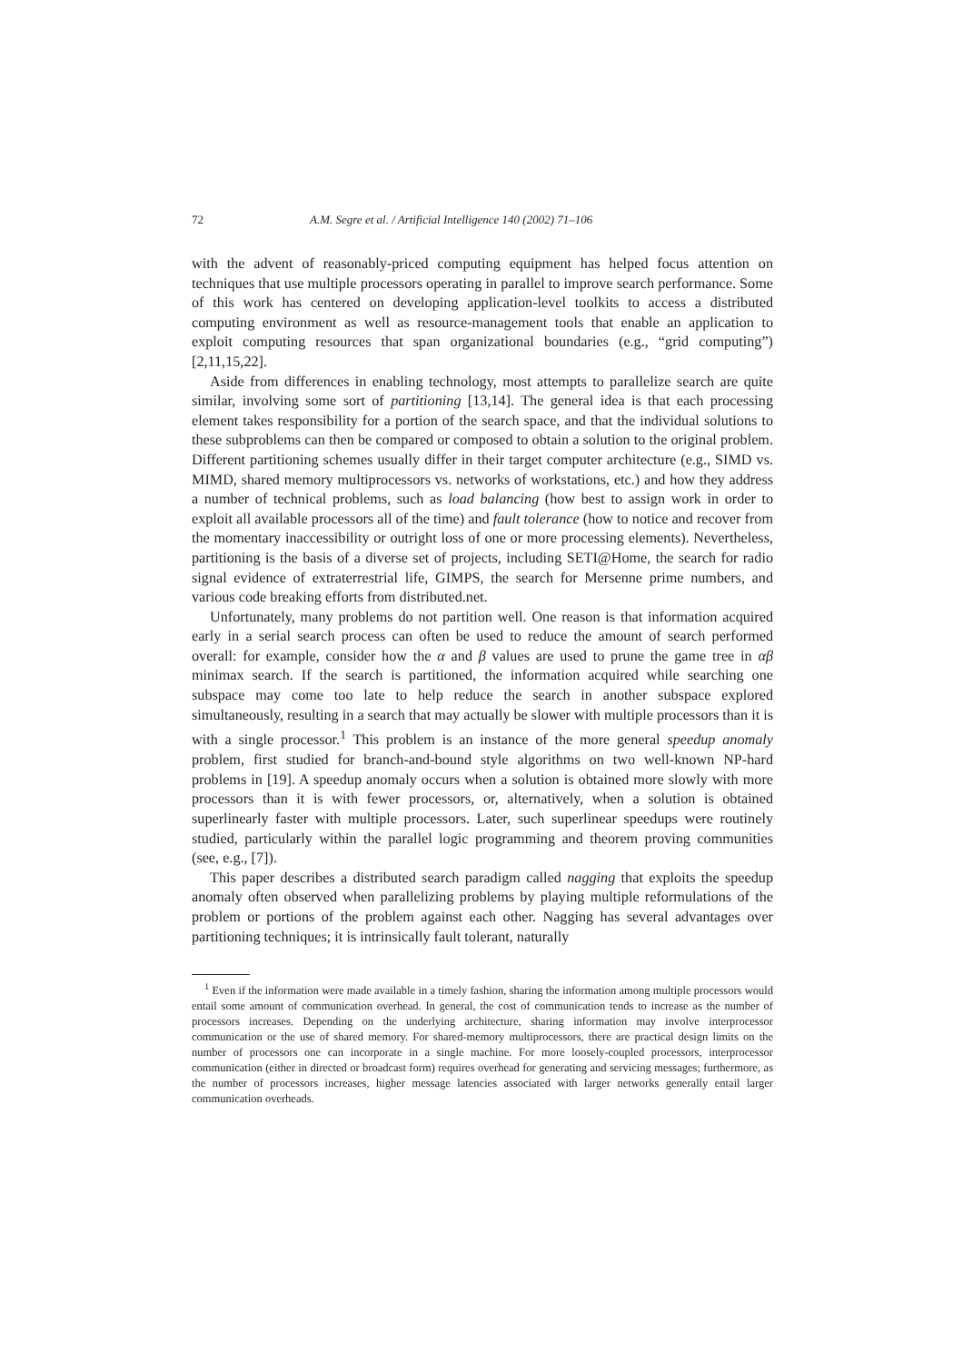72 A.M. Segre et al. / Artificial Intelligence 140 (2002) 71–106
with the advent of reasonably-priced computing equipment has helped focus attention on techniques that use multiple processors operating in parallel to improve search performance. Some of this work has centered on developing application-level toolkits to access a distributed computing environment as well as resource-management tools that enable an application to exploit computing resources that span organizational boundaries (e.g., “grid computing”) [2,11,15,22].
Aside from differences in enabling technology, most attempts to parallelize search are quite similar, involving some sort of partitioning [13,14]. The general idea is that each processing element takes responsibility for a portion of the search space, and that the individual solutions to these subproblems can then be compared or composed to obtain a solution to the original problem. Different partitioning schemes usually differ in their target computer architecture (e.g., SIMD vs. MIMD, shared memory multiprocessors vs. networks of workstations, etc.) and how they address a number of technical problems, such as load balancing (how best to assign work in order to exploit all available processors all of the time) and fault tolerance (how to notice and recover from the momentary inaccessibility or outright loss of one or more processing elements). Nevertheless, partitioning is the basis of a diverse set of projects, including SETI@Home, the search for radio signal evidence of extraterrestrial life, GIMPS, the search for Mersenne prime numbers, and various code breaking efforts from distributed.net.
Unfortunately, many problems do not partition well. One reason is that information acquired early in a serial search process can often be used to reduce the amount of search performed overall: for example, consider how the α and β values are used to prune the game tree in αβ minimax search. If the search is partitioned, the information acquired while searching one subspace may come too late to help reduce the search in another subspace explored simultaneously, resulting in a search that may actually be slower with multiple processors than it is with a single processor.<sup>1</sup> This problem is an instance of the more general speedup anomaly problem, first studied for branch-and-bound style algorithms on two well-known NP-hard problems in [19]. A speedup anomaly occurs when a solution is obtained more slowly with more processors than it is with fewer processors, or, alternatively, when a solution is obtained superlinearly faster with multiple processors. Later, such superlinear speedups were routinely studied, particularly within the parallel logic programming and theorem proving communities (see, e.g., [7]).
This paper describes a distributed search paradigm called nagging that exploits the speedup anomaly often observed when parallelizing problems by playing multiple reformulations of the problem or portions of the problem against each other. Nagging has several advantages over partitioning techniques; it is intrinsically fault tolerant, naturally
<sup>1</sup> Even if the information were made available in a timely fashion, sharing the information among multiple processors would entail some amount of communication overhead. In general, the cost of communication tends to increase as the number of processors increases. Depending on the underlying architecture, sharing information may involve interprocessor communication or the use of shared memory. For shared-memory multiprocessors, there are practical design limits on the number of processors one can incorporate in a single machine. For more loosely-coupled processors, interprocessor communication (either in directed or broadcast form) requires overhead for generating and servicing messages; furthermore, as the number of processors increases, higher message latencies associated with larger networks generally entail larger communication overheads.